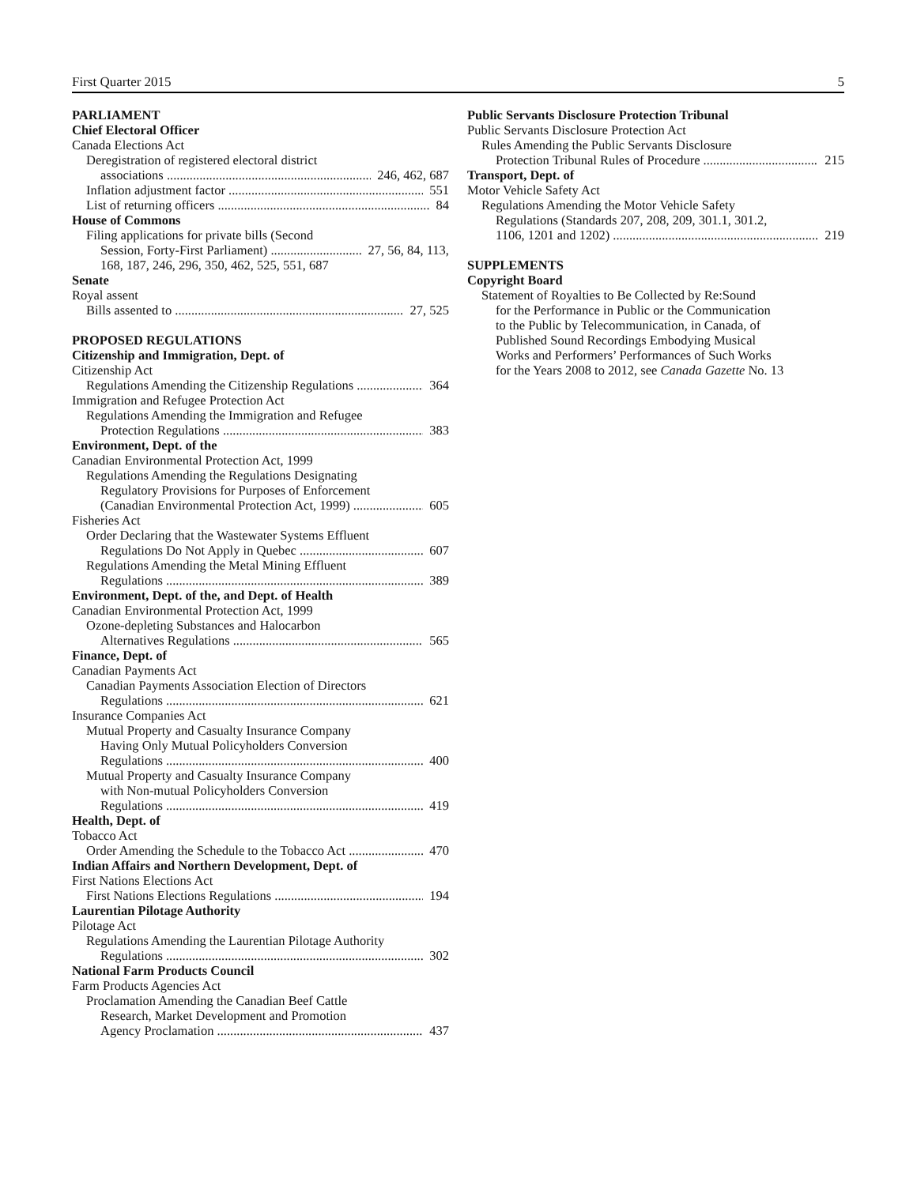First Quarter 2015 5
PARLIAMENT
Chief Electoral Officer
Canada Elections Act
Deregistration of registered electoral district
associations 246, 462, 687
Inflation adjustment factor 551
List of returning officers 84
House of Commons
Filing applications for private bills (Second
Session, Forty-First Parliament) 27, 56, 84, 113,
168, 187, 246, 296, 350, 462, 525, 551, 687
Senate
Royal assent
Bills assented to 27, 525
PROPOSED REGULATIONS
Citizenship and Immigration, Dept. of
Citizenship Act
Regulations Amending the Citizenship Regulations 364
Immigration and Refugee Protection Act
Regulations Amending the Immigration and Refugee
Protection Regulations 383
Environment, Dept. of the
Canadian Environmental Protection Act, 1999
Regulations Amending the Regulations Designating
Regulatory Provisions for Purposes of Enforcement
(Canadian Environmental Protection Act, 1999) 605
Fisheries Act
Order Declaring that the Wastewater Systems Effluent
Regulations Do Not Apply in Quebec 607
Regulations Amending the Metal Mining Effluent
Regulations 389
Environment, Dept. of the, and Dept. of Health
Canadian Environmental Protection Act, 1999
Ozone-depleting Substances and Halocarbon
Alternatives Regulations 565
Finance, Dept. of
Canadian Payments Act
Canadian Payments Association Election of Directors
Regulations 621
Insurance Companies Act
Mutual Property and Casualty Insurance Company
Having Only Mutual Policyholders Conversion
Regulations 400
Mutual Property and Casualty Insurance Company
with Non-mutual Policyholders Conversion
Regulations 419
Health, Dept. of
Tobacco Act
Order Amending the Schedule to the Tobacco Act 470
Indian Affairs and Northern Development, Dept. of
First Nations Elections Act
First Nations Elections Regulations 194
Laurentian Pilotage Authority
Pilotage Act
Regulations Amending the Laurentian Pilotage Authority
Regulations 302
National Farm Products Council
Farm Products Agencies Act
Proclamation Amending the Canadian Beef Cattle
Research, Market Development and Promotion
Agency Proclamation 437
Public Servants Disclosure Protection Tribunal
Public Servants Disclosure Protection Act
Rules Amending the Public Servants Disclosure
Protection Tribunal Rules of Procedure 215
Transport, Dept. of
Motor Vehicle Safety Act
Regulations Amending the Motor Vehicle Safety
Regulations (Standards 207, 208, 209, 301.1, 301.2,
1106, 1201 and 1202) 219
SUPPLEMENTS
Copyright Board
Statement of Royalties to Be Collected by Re:Sound
for the Performance in Public or the Communication
to the Public by Telecommunication, in Canada, of
Published Sound Recordings Embodying Musical
Works and Performers’ Performances of Such Works
for the Years 2008 to 2012, see Canada Gazette No. 13